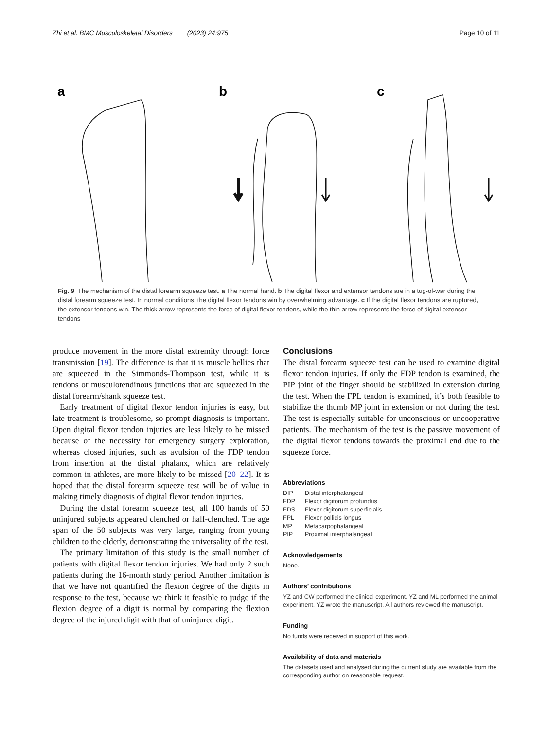Zhi et al. BMC Musculoskeletal Disorders (2023) 24:975 Page 10 of 11
a
b
c
Fig. 9 The mechanism of the distal forearm squeeze test. a The normal hand. b The digital flexor and extensor tendons are in a tug-of-war during the distal forearm squeeze test. In normal conditions, the digital flexor tendons win by overwhelming advantage. c If the digital flexor tendons are ruptured, the extensor tendons win. The thick arrow represents the force of digital flexor tendons, while the thin arrow represents the force of digital extensor tendons
produce movement in the more distal extremity through force transmission [19]. The difference is that it is muscle bellies that are squeezed in the Simmonds-Thompson test, while it is tendons or musculotendinous junctions that are squeezed in the distal forearm/shank squeeze test.
Early treatment of digital flexor tendon injuries is easy, but late treatment is troublesome, so prompt diagnosis is important. Open digital flexor tendon injuries are less likely to be missed because of the necessity for emergency surgery exploration, whereas closed injuries, such as avulsion of the FDP tendon from insertion at the distal phalanx, which are relatively common in athletes, are more likely to be missed [20–22]. It is hoped that the distal forearm squeeze test will be of value in making timely diagnosis of digital flexor tendon injuries.
During the distal forearm squeeze test, all 100 hands of 50 uninjured subjects appeared clenched or half-clenched. The age span of the 50 subjects was very large, ranging from young children to the elderly, demonstrating the universality of the test.
The primary limitation of this study is the small number of patients with digital flexor tendon injuries. We had only 2 such patients during the 16-month study period. Another limitation is that we have not quantified the flexion degree of the digits in response to the test, because we think it feasible to judge if the flexion degree of a digit is normal by comparing the flexion degree of the injured digit with that of uninjured digit.
Conclusions
The distal forearm squeeze test can be used to examine digital flexor tendon injuries. If only the FDP tendon is examined, the PIP joint of the finger should be stabilized in extension during the test. When the FPL tendon is examined, it’s both feasible to stabilize the thumb MP joint in extension or not during the test. The test is especially suitable for unconscious or uncooperative patients. The mechanism of the test is the passive movement of the digital flexor tendons towards the proximal end due to the squeeze force.
Abbreviations
| DIP | Distal interphalangeal |
| FDP | Flexor digitorum profundus |
| FDS | Flexor digitorum superficialis |
| FPL | Flexor pollicis longus |
| MP | Metacarpophalangeal |
| PIP | Proximal interphalangeal |
Acknowledgements
None.
Authors’ contributions
YZ and CW performed the clinical experiment. YZ and ML performed the animal experiment. YZ wrote the manuscript. All authors reviewed the manuscript.
Funding
No funds were received in support of this work.
Availability of data and materials
The datasets used and analysed during the current study are available from the corresponding author on reasonable request.